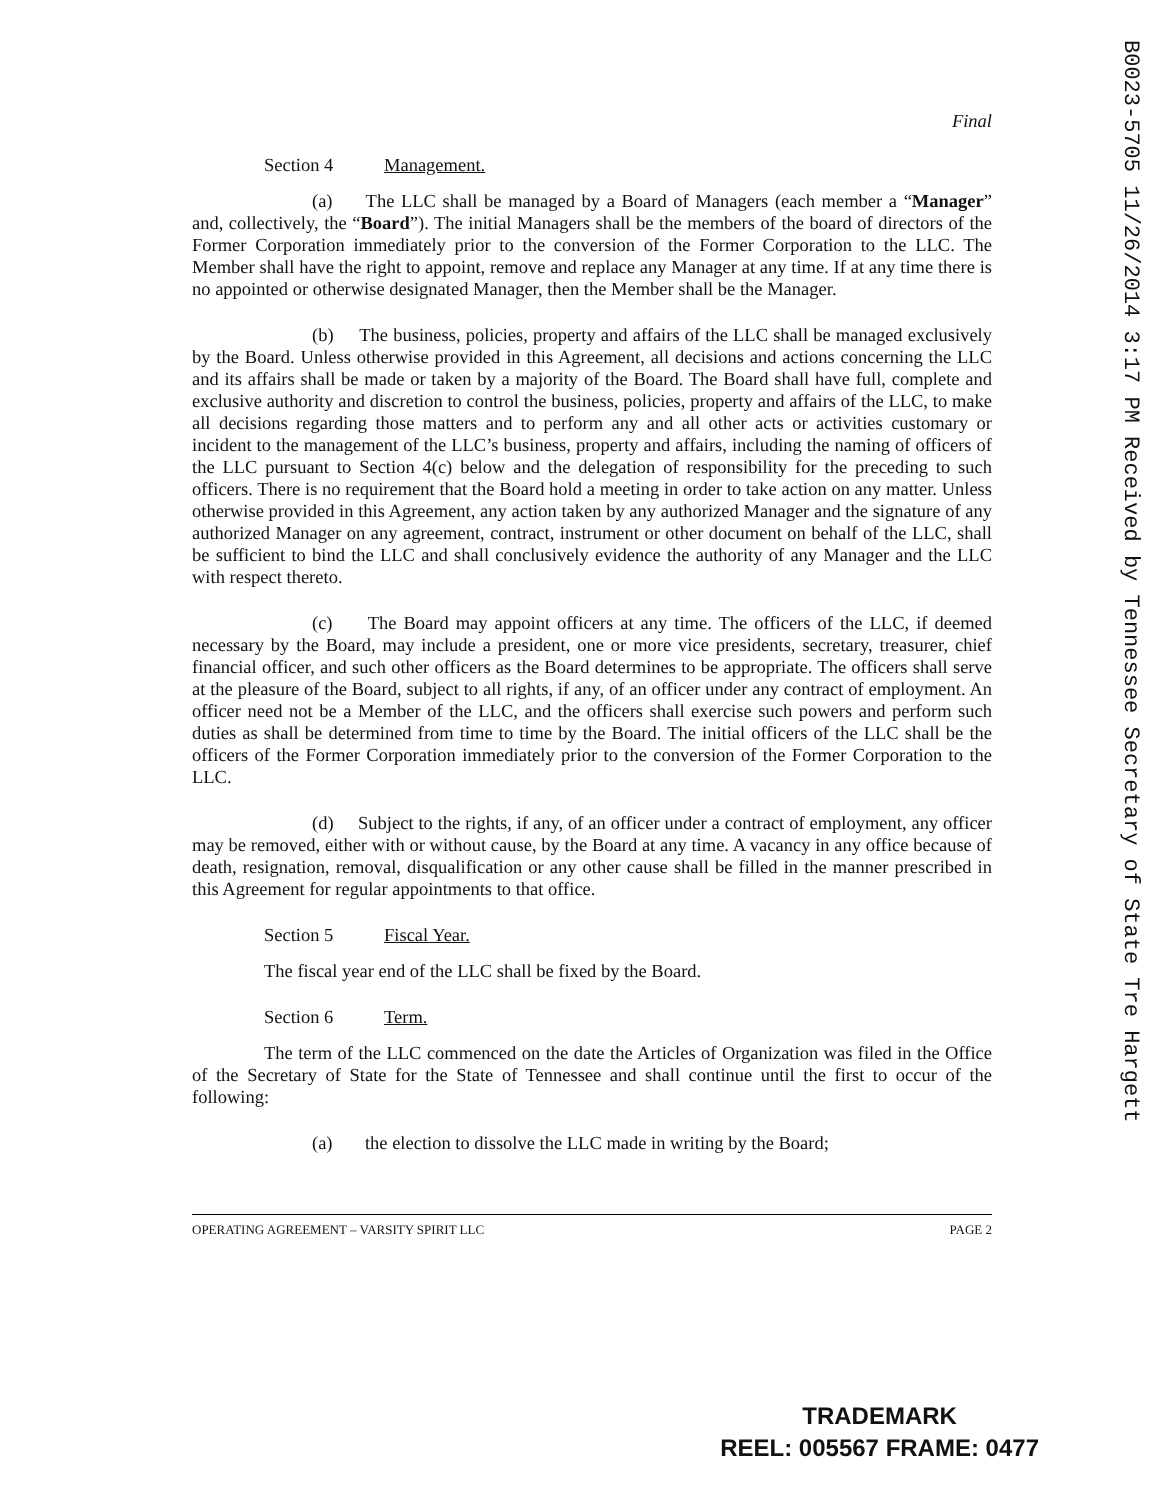Final
Section 4 Management.
(a) The LLC shall be managed by a Board of Managers (each member a “Manager” and, collectively, the “Board”). The initial Managers shall be the members of the board of directors of the Former Corporation immediately prior to the conversion of the Former Corporation to the LLC. The Member shall have the right to appoint, remove and replace any Manager at any time. If at any time there is no appointed or otherwise designated Manager, then the Member shall be the Manager.
(b) The business, policies, property and affairs of the LLC shall be managed exclusively by the Board. Unless otherwise provided in this Agreement, all decisions and actions concerning the LLC and its affairs shall be made or taken by a majority of the Board. The Board shall have full, complete and exclusive authority and discretion to control the business, policies, property and affairs of the LLC, to make all decisions regarding those matters and to perform any and all other acts or activities customary or incident to the management of the LLC’s business, property and affairs, including the naming of officers of the LLC pursuant to Section 4(c) below and the delegation of responsibility for the preceding to such officers. There is no requirement that the Board hold a meeting in order to take action on any matter. Unless otherwise provided in this Agreement, any action taken by any authorized Manager and the signature of any authorized Manager on any agreement, contract, instrument or other document on behalf of the LLC, shall be sufficient to bind the LLC and shall conclusively evidence the authority of any Manager and the LLC with respect thereto.
(c) The Board may appoint officers at any time. The officers of the LLC, if deemed necessary by the Board, may include a president, one or more vice presidents, secretary, treasurer, chief financial officer, and such other officers as the Board determines to be appropriate. The officers shall serve at the pleasure of the Board, subject to all rights, if any, of an officer under any contract of employment. An officer need not be a Member of the LLC, and the officers shall exercise such powers and perform such duties as shall be determined from time to time by the Board. The initial officers of the LLC shall be the officers of the Former Corporation immediately prior to the conversion of the Former Corporation to the LLC.
(d) Subject to the rights, if any, of an officer under a contract of employment, any officer may be removed, either with or without cause, by the Board at any time. A vacancy in any office because of death, resignation, removal, disqualification or any other cause shall be filled in the manner prescribed in this Agreement for regular appointments to that office.
Section 5 Fiscal Year.
The fiscal year end of the LLC shall be fixed by the Board.
Section 6 Term.
The term of the LLC commenced on the date the Articles of Organization was filed in the Office of the Secretary of State for the State of Tennessee and shall continue until the first to occur of the following:
(a) the election to dissolve the LLC made in writing by the Board;
OPERATING AGREEMENT – VARSITY SPIRIT LLC PAGE 2
B0023-5705 11/26/2014 3:17 PM Received by Tennessee Secretary of State Tre Hargett
TRADEMARK
REEL: 005567 FRAME: 0477